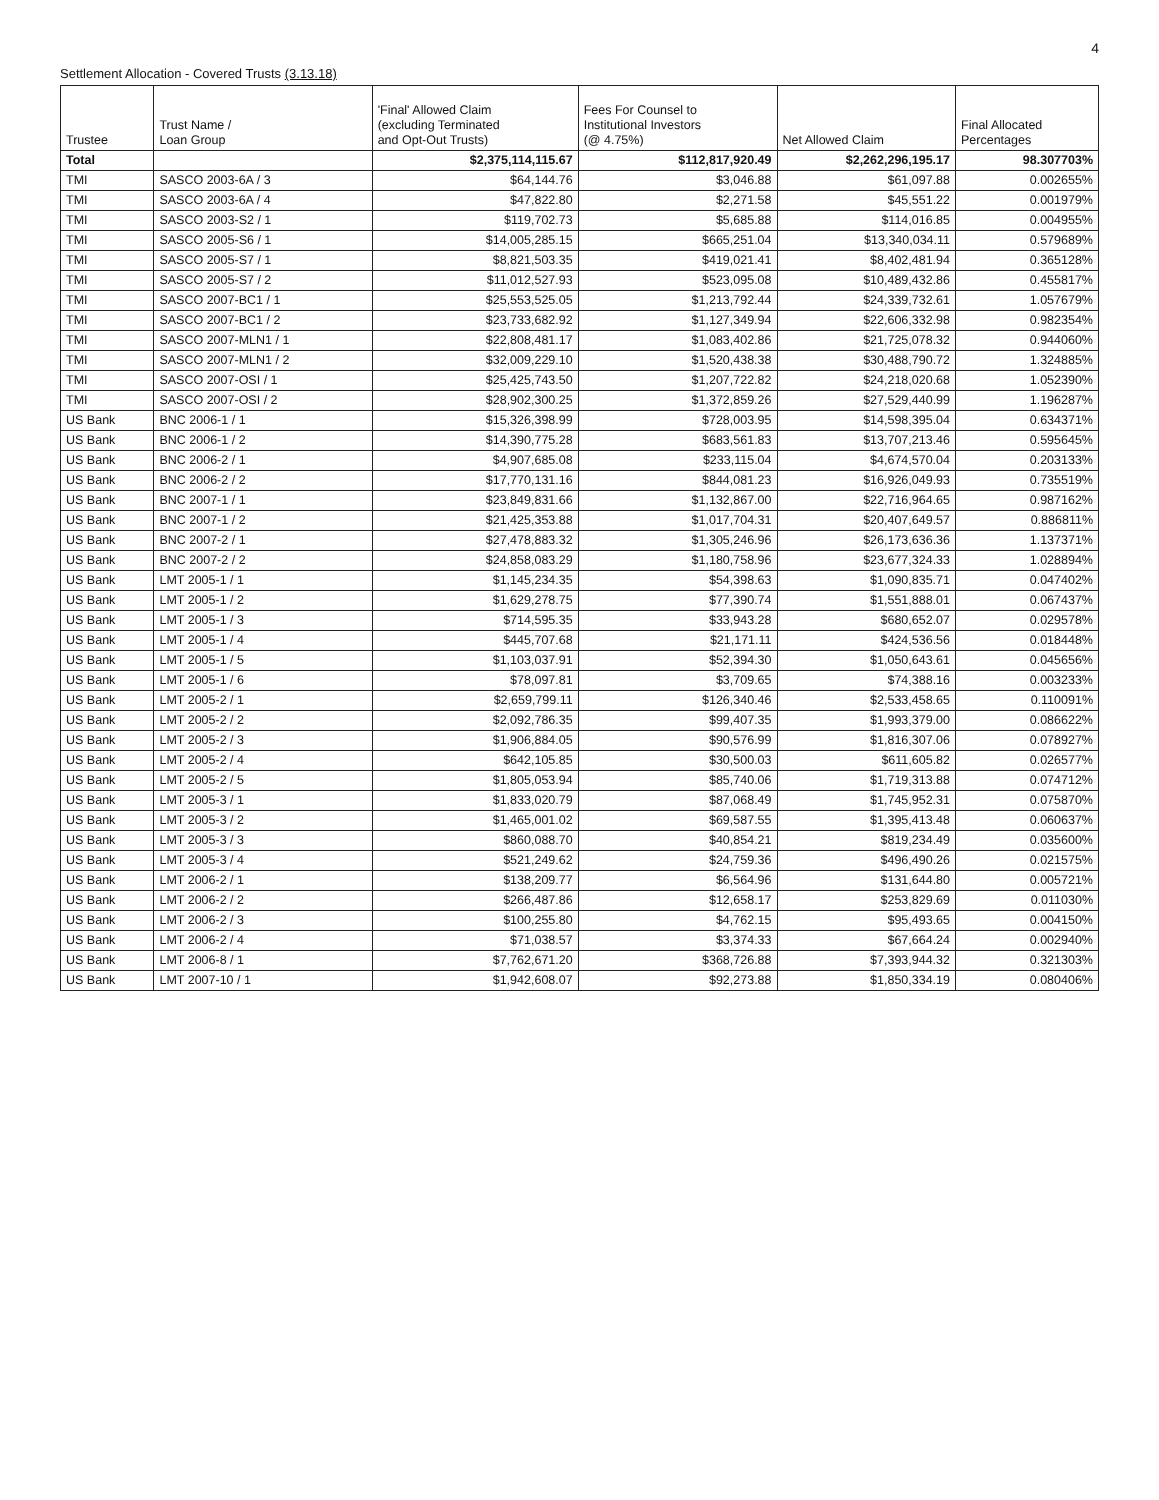4
Settlement Allocation - Covered Trusts (3.13.18)
| Trustee | Trust Name / Loan Group | 'Final' Allowed Claim (excluding Terminated and Opt-Out Trusts) | Fees For Counsel to Institutional Investors (@ 4.75%) | Net Allowed Claim | Final Allocated Percentages |
| --- | --- | --- | --- | --- | --- |
| Total | | $2,375,114,115.67 | $112,817,920.49 | $2,262,296,195.17 | 98.307703% |
| TMI | SASCO 2003-6A / 3 | $64,144.76 | $3,046.88 | $61,097.88 | 0.002655% |
| TMI | SASCO 2003-6A / 4 | $47,822.80 | $2,271.58 | $45,551.22 | 0.001979% |
| TMI | SASCO 2003-S2 / 1 | $119,702.73 | $5,685.88 | $114,016.85 | 0.004955% |
| TMI | SASCO 2005-S6 / 1 | $14,005,285.15 | $665,251.04 | $13,340,034.11 | 0.579689% |
| TMI | SASCO 2005-S7 / 1 | $8,821,503.35 | $419,021.41 | $8,402,481.94 | 0.365128% |
| TMI | SASCO 2005-S7 / 2 | $11,012,527.93 | $523,095.08 | $10,489,432.86 | 0.455817% |
| TMI | SASCO 2007-BC1 / 1 | $25,553,525.05 | $1,213,792.44 | $24,339,732.61 | 1.057679% |
| TMI | SASCO 2007-BC1 / 2 | $23,733,682.92 | $1,127,349.94 | $22,606,332.98 | 0.982354% |
| TMI | SASCO 2007-MLN1 / 1 | $22,808,481.17 | $1,083,402.86 | $21,725,078.32 | 0.944060% |
| TMI | SASCO 2007-MLN1 / 2 | $32,009,229.10 | $1,520,438.38 | $30,488,790.72 | 1.324885% |
| TMI | SASCO 2007-OSI / 1 | $25,425,743.50 | $1,207,722.82 | $24,218,020.68 | 1.052390% |
| TMI | SASCO 2007-OSI / 2 | $28,902,300.25 | $1,372,859.26 | $27,529,440.99 | 1.196287% |
| US Bank | BNC 2006-1 / 1 | $15,326,398.99 | $728,003.95 | $14,598,395.04 | 0.634371% |
| US Bank | BNC 2006-1 / 2 | $14,390,775.28 | $683,561.83 | $13,707,213.46 | 0.595645% |
| US Bank | BNC 2006-2 / 1 | $4,907,685.08 | $233,115.04 | $4,674,570.04 | 0.203133% |
| US Bank | BNC 2006-2 / 2 | $17,770,131.16 | $844,081.23 | $16,926,049.93 | 0.735519% |
| US Bank | BNC 2007-1 / 1 | $23,849,831.66 | $1,132,867.00 | $22,716,964.65 | 0.987162% |
| US Bank | BNC 2007-1 / 2 | $21,425,353.88 | $1,017,704.31 | $20,407,649.57 | 0.886811% |
| US Bank | BNC 2007-2 / 1 | $27,478,883.32 | $1,305,246.96 | $26,173,636.36 | 1.137371% |
| US Bank | BNC 2007-2 / 2 | $24,858,083.29 | $1,180,758.96 | $23,677,324.33 | 1.028894% |
| US Bank | LMT 2005-1 / 1 | $1,145,234.35 | $54,398.63 | $1,090,835.71 | 0.047402% |
| US Bank | LMT 2005-1 / 2 | $1,629,278.75 | $77,390.74 | $1,551,888.01 | 0.067437% |
| US Bank | LMT 2005-1 / 3 | $714,595.35 | $33,943.28 | $680,652.07 | 0.029578% |
| US Bank | LMT 2005-1 / 4 | $445,707.68 | $21,171.11 | $424,536.56 | 0.018448% |
| US Bank | LMT 2005-1 / 5 | $1,103,037.91 | $52,394.30 | $1,050,643.61 | 0.045656% |
| US Bank | LMT 2005-1 / 6 | $78,097.81 | $3,709.65 | $74,388.16 | 0.003233% |
| US Bank | LMT 2005-2 / 1 | $2,659,799.11 | $126,340.46 | $2,533,458.65 | 0.110091% |
| US Bank | LMT 2005-2 / 2 | $2,092,786.35 | $99,407.35 | $1,993,379.00 | 0.086622% |
| US Bank | LMT 2005-2 / 3 | $1,906,884.05 | $90,576.99 | $1,816,307.06 | 0.078927% |
| US Bank | LMT 2005-2 / 4 | $642,105.85 | $30,500.03 | $611,605.82 | 0.026577% |
| US Bank | LMT 2005-2 / 5 | $1,805,053.94 | $85,740.06 | $1,719,313.88 | 0.074712% |
| US Bank | LMT 2005-3 / 1 | $1,833,020.79 | $87,068.49 | $1,745,952.31 | 0.075870% |
| US Bank | LMT 2005-3 / 2 | $1,465,001.02 | $69,587.55 | $1,395,413.48 | 0.060637% |
| US Bank | LMT 2005-3 / 3 | $860,088.70 | $40,854.21 | $819,234.49 | 0.035600% |
| US Bank | LMT 2005-3 / 4 | $521,249.62 | $24,759.36 | $496,490.26 | 0.021575% |
| US Bank | LMT 2006-2 / 1 | $138,209.77 | $6,564.96 | $131,644.80 | 0.005721% |
| US Bank | LMT 2006-2 / 2 | $266,487.86 | $12,658.17 | $253,829.69 | 0.011030% |
| US Bank | LMT 2006-2 / 3 | $100,255.80 | $4,762.15 | $95,493.65 | 0.004150% |
| US Bank | LMT 2006-2 / 4 | $71,038.57 | $3,374.33 | $67,664.24 | 0.002940% |
| US Bank | LMT 2006-8 / 1 | $7,762,671.20 | $368,726.88 | $7,393,944.32 | 0.321303% |
| US Bank | LMT 2007-10 / 1 | $1,942,608.07 | $92,273.88 | $1,850,334.19 | 0.080406% |